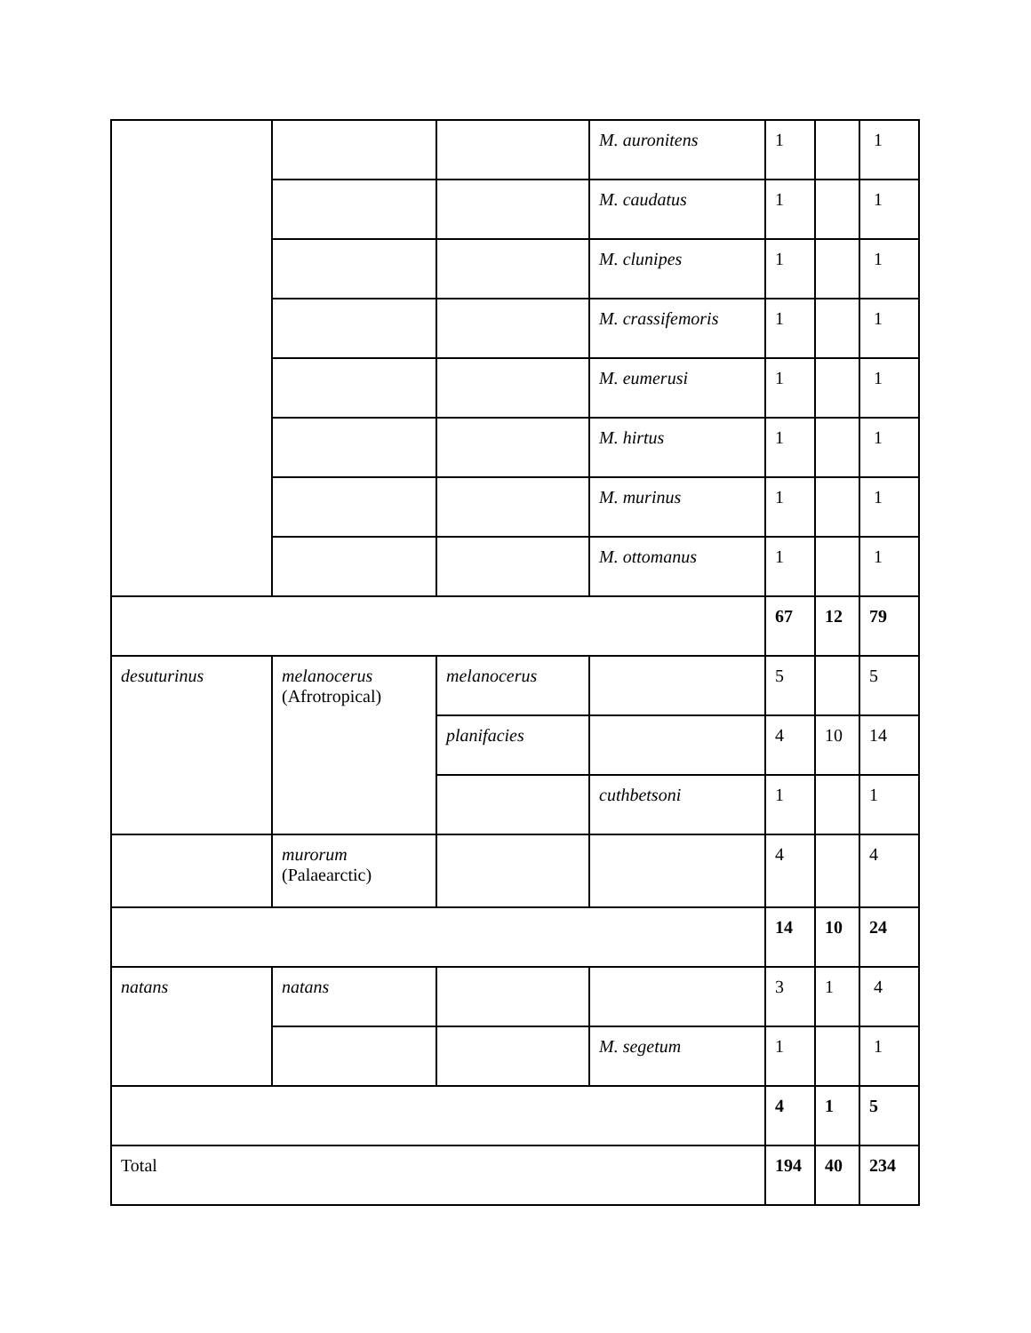| | | | M. auronitens | 1 | | 1 |
| | | | M. caudatus | 1 | | 1 |
| | | | M. clunipes | 1 | | 1 |
| | | | M. crassifemoris | 1 | | 1 |
| | | | M. eumerusi | 1 | | 1 |
| | | | M. hirtus | 1 | | 1 |
| | | | M. murinus | 1 | | 1 |
| | | | M. ottomanus | 1 | | 1 |
| | | | | 67 | 12 | 79 |
| desuturinus | melanocerus (Afrotropical) | melanocerus | | 5 | | 5 |
| | | planifacies | | 4 | 10 | 14 |
| | | | cuthbetsoni | 1 | | 1 |
| | murorum (Palaearctic) | | | 4 | | 4 |
| | | | | 14 | 10 | 24 |
| natans | natans | | | 3 | 1 | 4 |
| | | | M. segetum | 1 | | 1 |
| | | | | 4 | 1 | 5 |
| Total | | | | 194 | 40 | 234 |